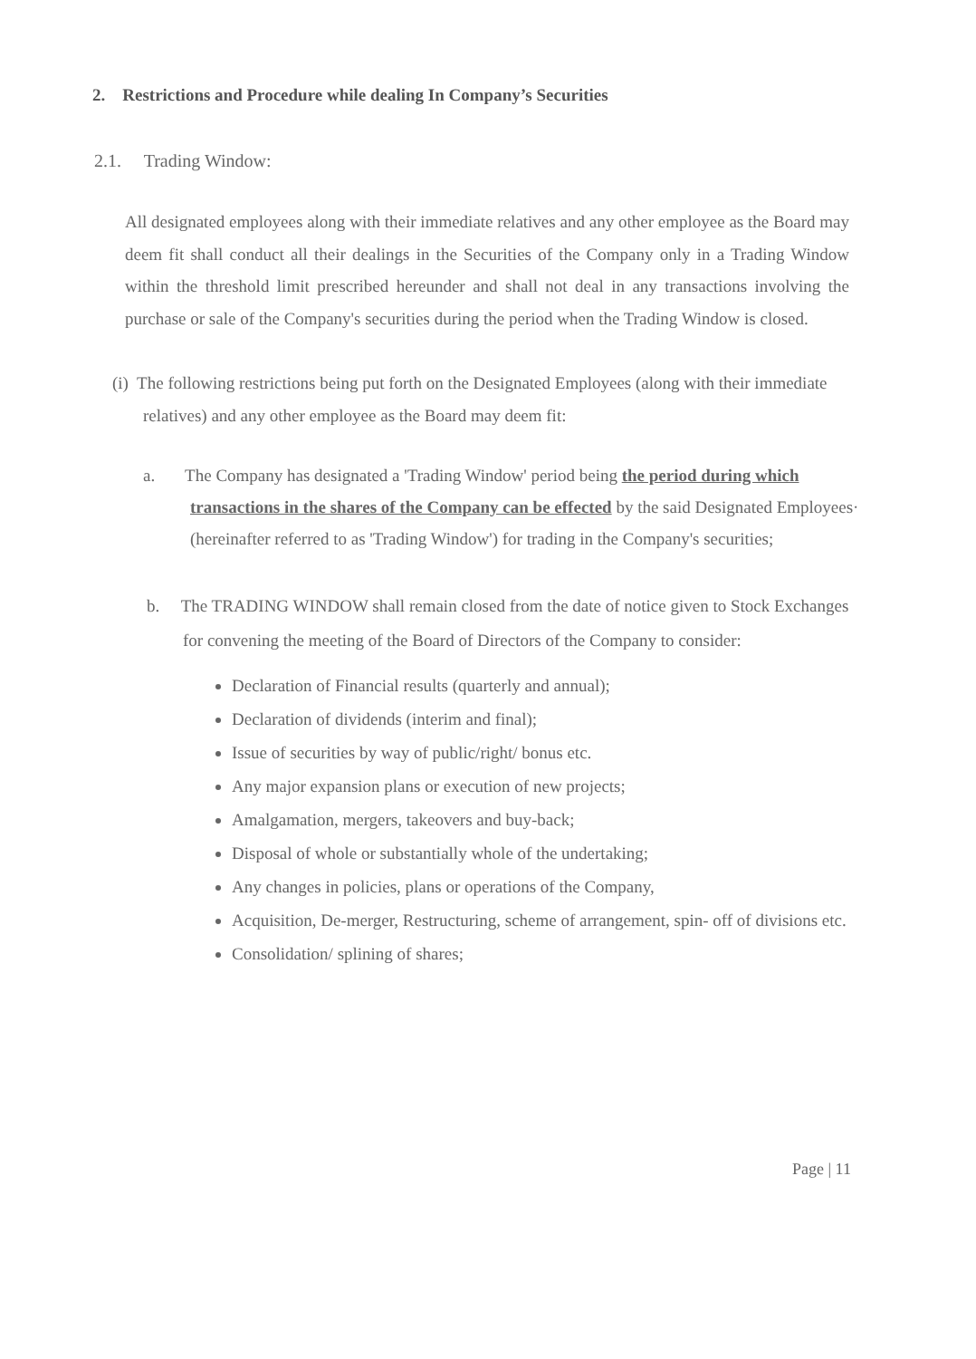2. Restrictions and Procedure while dealing In Company’s Securities
2.1. Trading Window:
All designated employees along with their immediate relatives and any other employee as the Board may deem fit shall conduct all their dealings in the Securities of the Company only in a Trading Window within the threshold limit prescribed hereunder and shall not deal in any transactions involving the purchase or sale of the Company's securities during the period when the Trading Window is closed.
(i) The following restrictions being put forth on the Designated Employees (along with their immediate relatives) and any other employee as the Board may deem fit:
a. The Company has designated a 'Trading Window' period being the period during which transactions in the shares of the Company can be effected by the said Designated Employees· (hereinafter referred to as 'Trading Window') for trading in the Company's securities;
b. The TRADING WINDOW shall remain closed from the date of notice given to Stock Exchanges for convening the meeting of the Board of Directors of the Company to consider:
Declaration of Financial results (quarterly and annual);
Declaration of dividends (interim and final);
Issue of securities by way of public/right/ bonus etc.
Any major expansion plans or execution of new projects;
Amalgamation, mergers, takeovers and buy-back;
Disposal of whole or substantially whole of the undertaking;
Any changes in policies, plans or operations of the Company,
Acquisition, De-merger, Restructuring, scheme of arrangement, spin- off of divisions etc.
Consolidation/ splining of shares;
Page | 11